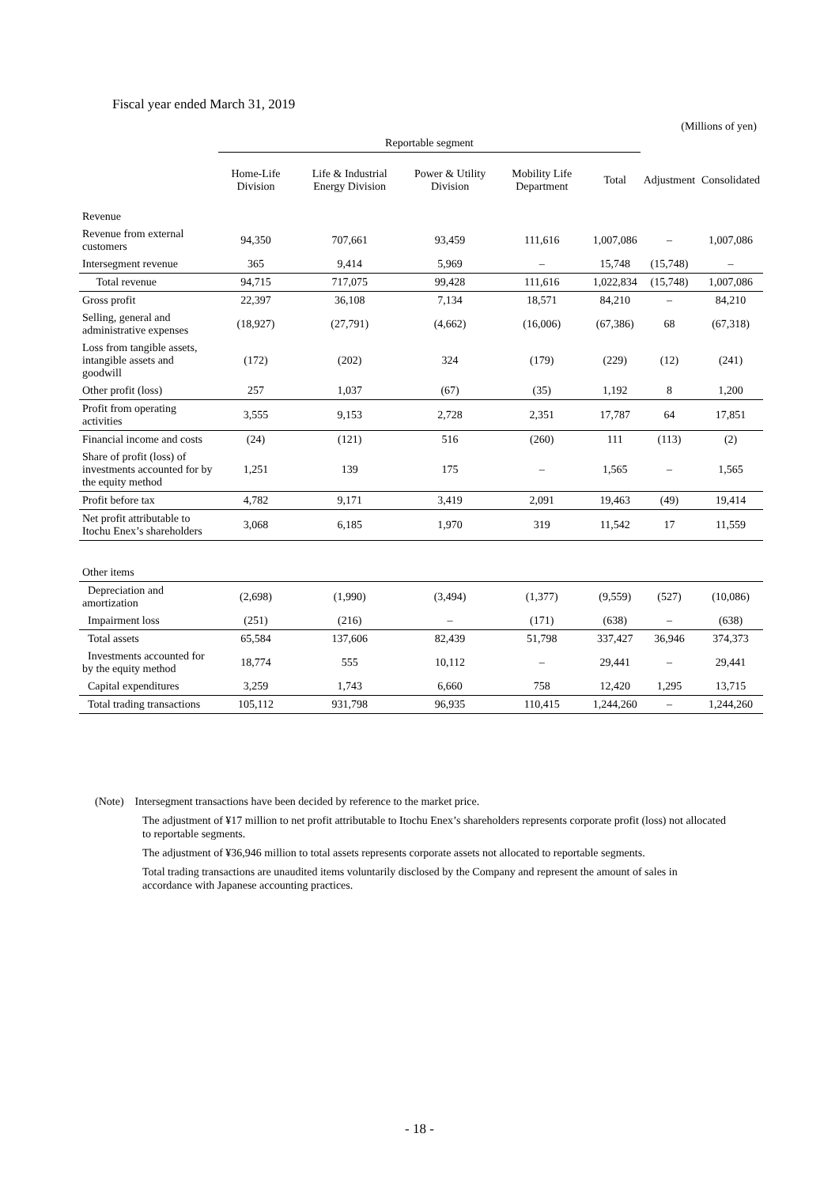Fiscal year ended March 31, 2019
(Millions of yen)
| | Reportable segment | | | | | | |
| --- | --- | --- | --- | --- | --- | --- | --- |
| | Home-Life Division | Life & Industrial Energy Division | Power & Utility Division | Mobility Life Department | Total | Adjustment | Consolidated |
| Revenue | | | | | | | |
| Revenue from external customers | 94,350 | 707,661 | 93,459 | 111,616 | 1,007,086 | – | 1,007,086 |
| Intersegment revenue | 365 | 9,414 | 5,969 | – | 15,748 | (15,748) | – |
| Total revenue | 94,715 | 717,075 | 99,428 | 111,616 | 1,022,834 | (15,748) | 1,007,086 |
| Gross profit | 22,397 | 36,108 | 7,134 | 18,571 | 84,210 | – | 84,210 |
| Selling, general and administrative expenses | (18,927) | (27,791) | (4,662) | (16,006) | (67,386) | 68 | (67,318) |
| Loss from tangible assets, intangible assets and goodwill | (172) | (202) | 324 | (179) | (229) | (12) | (241) |
| Other profit (loss) | 257 | 1,037 | (67) | (35) | 1,192 | 8 | 1,200 |
| Profit from operating activities | 3,555 | 9,153 | 2,728 | 2,351 | 17,787 | 64 | 17,851 |
| Financial income and costs | (24) | (121) | 516 | (260) | 111 | (113) | (2) |
| Share of profit (loss) of investments accounted for by the equity method | 1,251 | 139 | 175 | – | 1,565 | – | 1,565 |
| Profit before tax | 4,782 | 9,171 | 3,419 | 2,091 | 19,463 | (49) | 19,414 |
| Net profit attributable to Itochu Enex’s shareholders | 3,068 | 6,185 | 1,970 | 319 | 11,542 | 17 | 11,559 |
| Other items | | | | | | | |
| Depreciation and amortization | (2,698) | (1,990) | (3,494) | (1,377) | (9,559) | (527) | (10,086) |
| Impairment loss | (251) | (216) | – | (171) | (638) | – | (638) |
| Total assets | 65,584 | 137,606 | 82,439 | 51,798 | 337,427 | 36,946 | 374,373 |
| Investments accounted for by the equity method | 18,774 | 555 | 10,112 | – | 29,441 | – | 29,441 |
| Capital expenditures | 3,259 | 1,743 | 6,660 | 758 | 12,420 | 1,295 | 13,715 |
| Total trading transactions | 105,112 | 931,798 | 96,935 | 110,415 | 1,244,260 | – | 1,244,260 |
(Note) Intersegment transactions have been decided by reference to the market price.
The adjustment of ¥17 million to net profit attributable to Itochu Enex’s shareholders represents corporate profit (loss) not allocated to reportable segments.
The adjustment of ¥36,946 million to total assets represents corporate assets not allocated to reportable segments.
Total trading transactions are unaudited items voluntarily disclosed by the Company and represent the amount of sales in accordance with Japanese accounting practices.
- 18 -